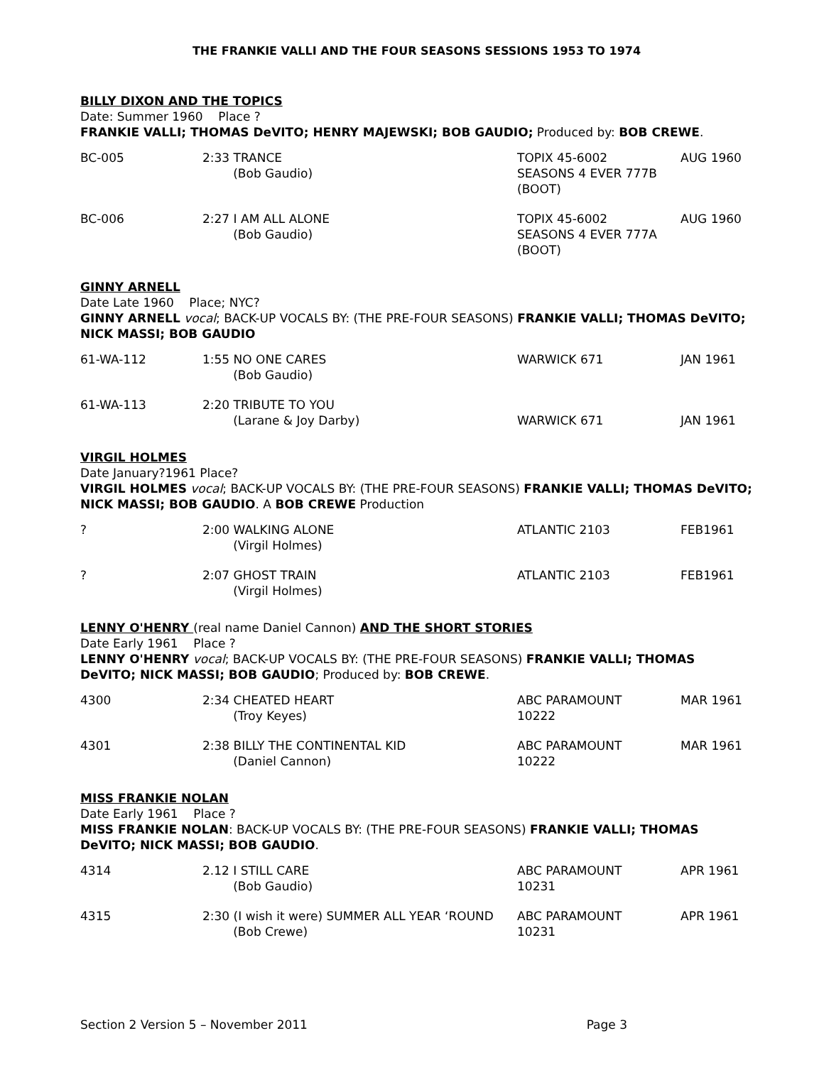THE FRANKIE VALLI AND THE FOUR SEASONS SESSIONS 1953 TO 1974
BILLY DIXON AND THE TOPICS
Date: Summer 1960 Place ?
FRANKIE VALLI; THOMAS DeVITO; HENRY MAJEWSKI; BOB GAUDIO; Produced by: BOB CREWE.
| BC-005 | 2:33 TRANCE (Bob Gaudio) | TOPIX 45-6002 SEASONS 4 EVER 777B (BOOT) | AUG 1960 |
| BC-006 | 2:27 I AM ALL ALONE (Bob Gaudio) | TOPIX 45-6002 SEASONS 4 EVER 777A (BOOT) | AUG 1960 |
GINNY ARNELL
Date Late 1960 Place; NYC?
GINNY ARNELL vocal; BACK-UP VOCALS BY: (THE PRE-FOUR SEASONS) FRANKIE VALLI; THOMAS DeVITO; NICK MASSI; BOB GAUDIO
| 61-WA-112 | 1:55 NO ONE CARES (Bob Gaudio) | WARWICK 671 | JAN 1961 |
| 61-WA-113 | 2:20 TRIBUTE TO YOU (Larane & Joy Darby) | WARWICK 671 | JAN 1961 |
VIRGIL HOLMES
Date January?1961 Place?
VIRGIL HOLMES vocal; BACK-UP VOCALS BY: (THE PRE-FOUR SEASONS) FRANKIE VALLI; THOMAS DeVITO; NICK MASSI; BOB GAUDIO. A BOB CREWE Production
| ? | 2:00 WALKING ALONE (Virgil Holmes) | ATLANTIC 2103 | FEB1961 |
| ? | 2:07 GHOST TRAIN (Virgil Holmes) | ATLANTIC 2103 | FEB1961 |
LENNY O'HENRY (real name Daniel Cannon) AND THE SHORT STORIES
Date Early 1961 Place ?
LENNY O'HENRY vocal; BACK-UP VOCALS BY: (THE PRE-FOUR SEASONS) FRANKIE VALLI; THOMAS DeVITO; NICK MASSI; BOB GAUDIO; Produced by: BOB CREWE.
| 4300 | 2:34 CHEATED HEART (Troy Keyes) | ABC PARAMOUNT 10222 | MAR 1961 |
| 4301 | 2:38 BILLY THE CONTINENTAL KID (Daniel Cannon) | ABC PARAMOUNT 10222 | MAR 1961 |
MISS FRANKIE NOLAN
Date Early 1961 Place ?
MISS FRANKIE NOLAN: BACK-UP VOCALS BY: (THE PRE-FOUR SEASONS) FRANKIE VALLI; THOMAS DeVITO; NICK MASSI; BOB GAUDIO.
| 4314 | 2.12 I STILL CARE (Bob Gaudio) | ABC PARAMOUNT 10231 | APR 1961 |
| 4315 | 2:30 (I wish it were) SUMMER ALL YEAR ‘ROUND (Bob Crewe) | ABC PARAMOUNT 10231 | APR 1961 |
Section 2 Version 5 – November 2011 Page 3